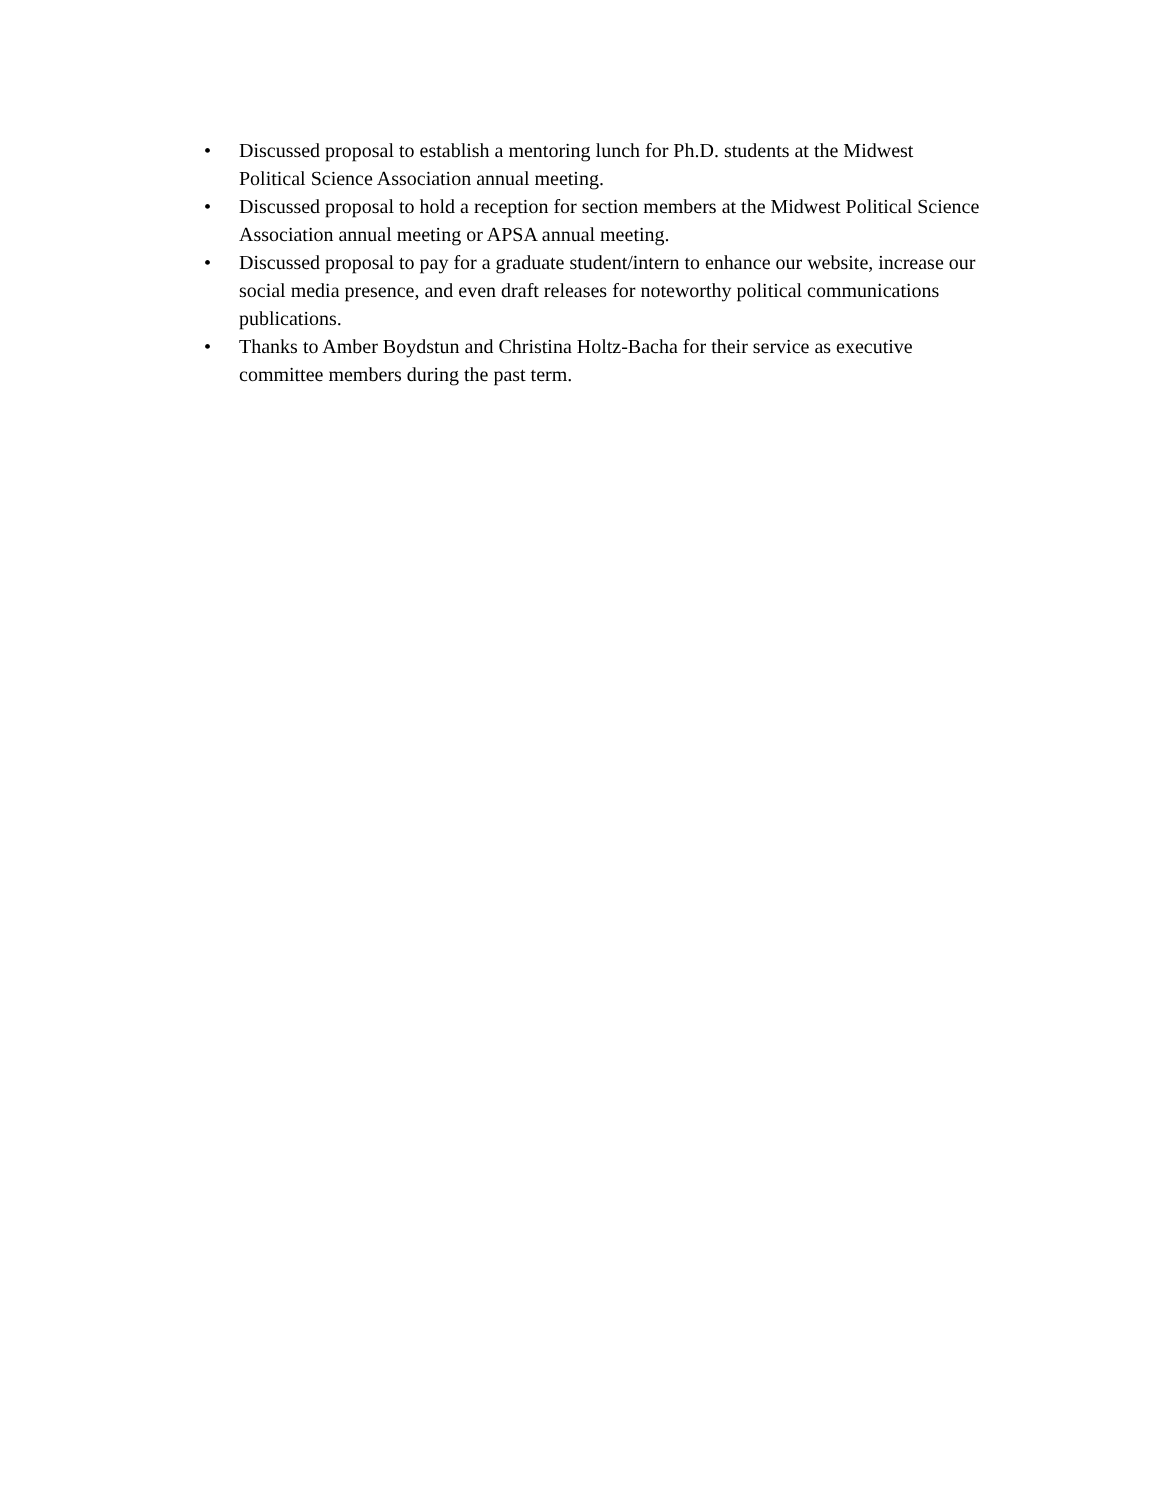• Discussed proposal to establish a mentoring lunch for Ph.D. students at the Midwest Political Science Association annual meeting.
• Discussed proposal to hold a reception for section members at the Midwest Political Science Association annual meeting or APSA annual meeting.
• Discussed proposal to pay for a graduate student/intern to enhance our website, increase our social media presence, and even draft releases for noteworthy political communications publications.
• Thanks to Amber Boydstun and Christina Holtz-Bacha for their service as executive committee members during the past term.